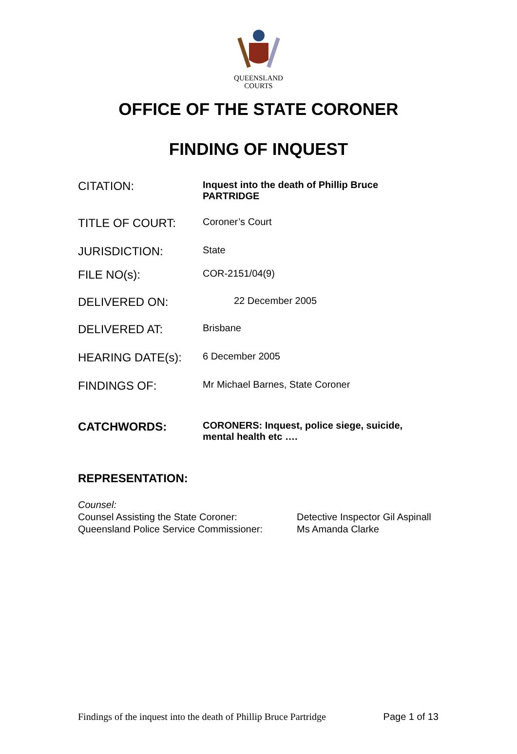QUEENSLAND
COURTS
OFFICE OF THE STATE CORONER
FINDING OF INQUEST
CITATION:
Inquest into the death of Phillip Bruce PARTRIDGE
TITLE OF COURT:
Coroner’s Court
JURISDICTION:
State
FILE NO(s):
COR-2151/04(9)
DELIVERED ON:
22 December 2005
DELIVERED AT:
Brisbane
HEARING DATE(s):
6 December 2005
FINDINGS OF:
Mr Michael Barnes, State Coroner
CATCHWORDS:
CORONERS: Inquest, police siege, suicide, mental health etc ….
REPRESENTATION:
Counsel:
Counsel Assisting the State Coroner: Detective Inspector Gil Aspinall
Queensland Police Service Commissioner:
Ms Amanda Clarke
Findings of the inquest into the death of Phillip Bruce Partridge Page 1 of 13